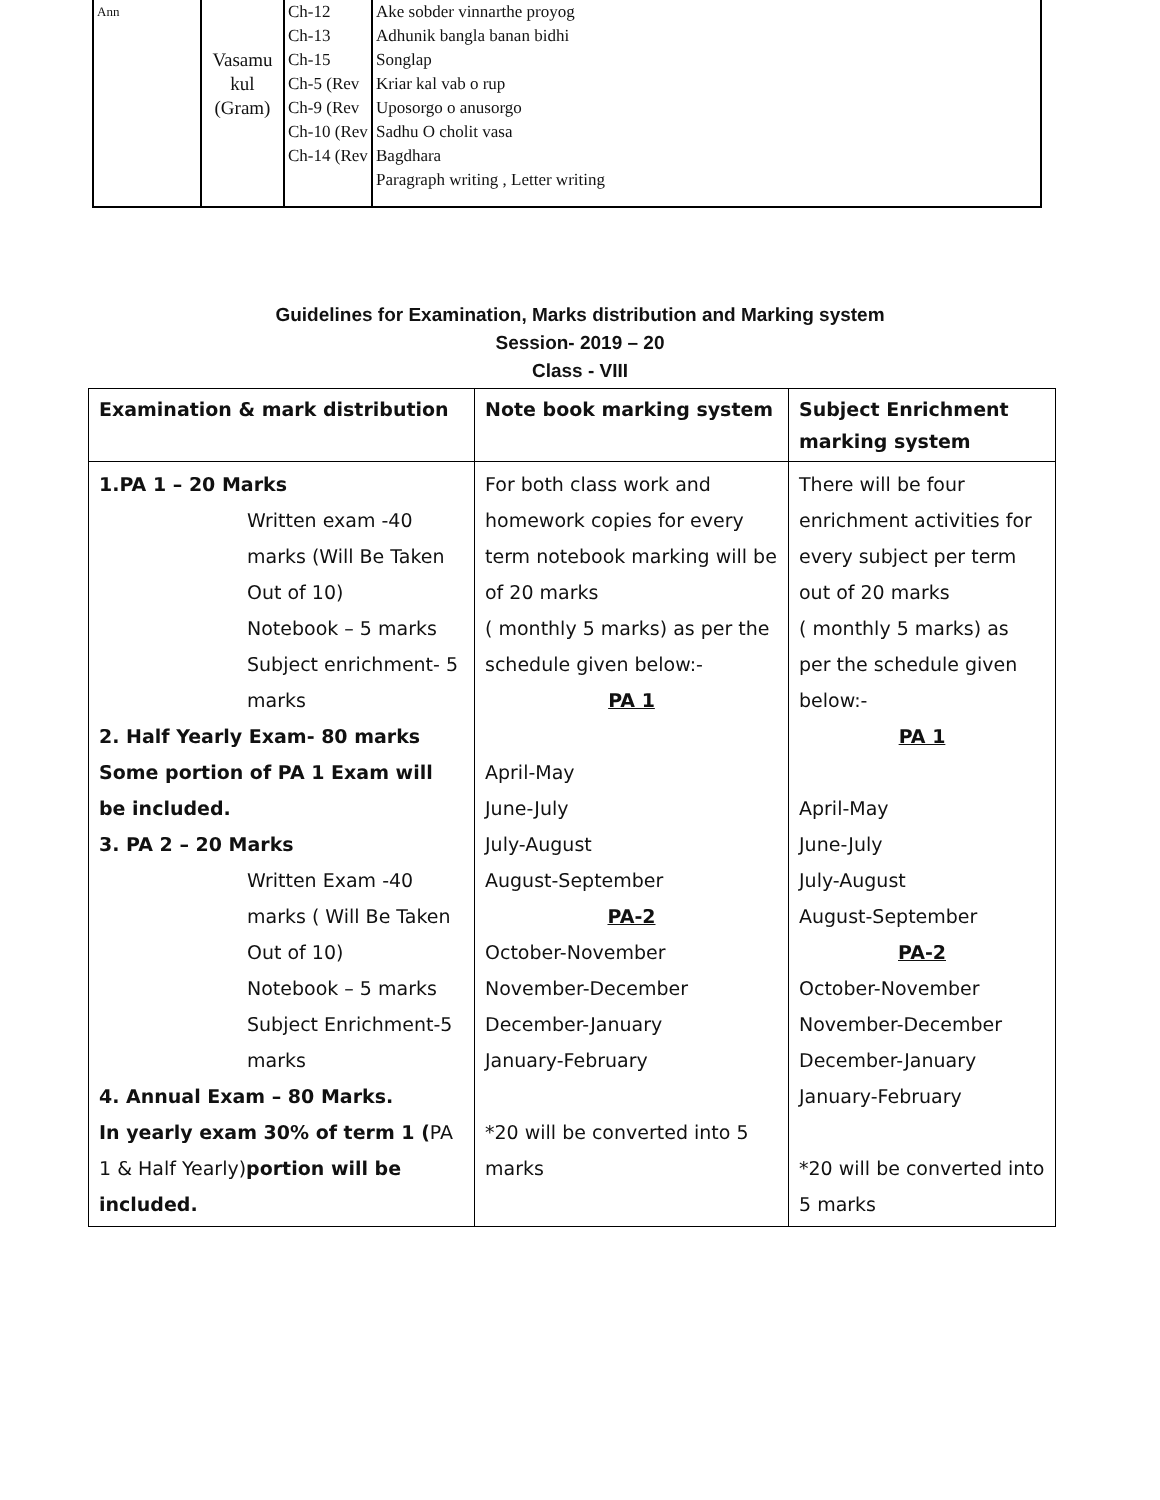| Ann | Vasamu kul (Gram) | Ch-12 Ch-13 Ch-15 Ch-5 (Rev Ch-9 (Rev Ch-10 (Rev Ch-14 (Rev | Ake sobder vinnarthe proyog Adhunik bangla banan bidhi Songlap Kriar kal vab o rup Uposorgo o anusorgo Sadhu O cholit vasa Bagdhara Paragraph writing , Letter writing |
Guidelines for Examination, Marks distribution and Marking system
Session- 2019 – 20
Class - VIII
| Examination & mark distribution | Note book marking system | Subject Enrichment marking system |
| --- | --- | --- |
| 1.PA 1 – 20 Marks Written exam -40 marks (Will Be Taken Out of 10) Notebook – 5 marks Subject enrichment- 5 marks 2. Half Yearly Exam- 80 marks Some portion of PA 1 Exam will be included. 3. PA 2 – 20 Marks Written Exam -40 marks ( Will Be Taken Out of 10) Notebook – 5 marks Subject Enrichment-5 marks 4. Annual Exam – 80 Marks. In yearly exam 30% of term 1 ( PA 1 & Half Yearly) portion will be included. | For both class work and homework copies for every term notebook marking will be of 20 marks ( monthly 5 marks) as per the schedule given below:- PA 1 April-May June-July July-August August-September PA-2 October-November November-December December-January January-February *20 will be converted into 5 marks | There will be four enrichment activities for every subject per term out of 20 marks ( monthly 5 marks) as per the schedule given below:- PA 1 April-May June-July July-August August-September PA-2 October-November November-December December-January January-February *20 will be converted into 5 marks |